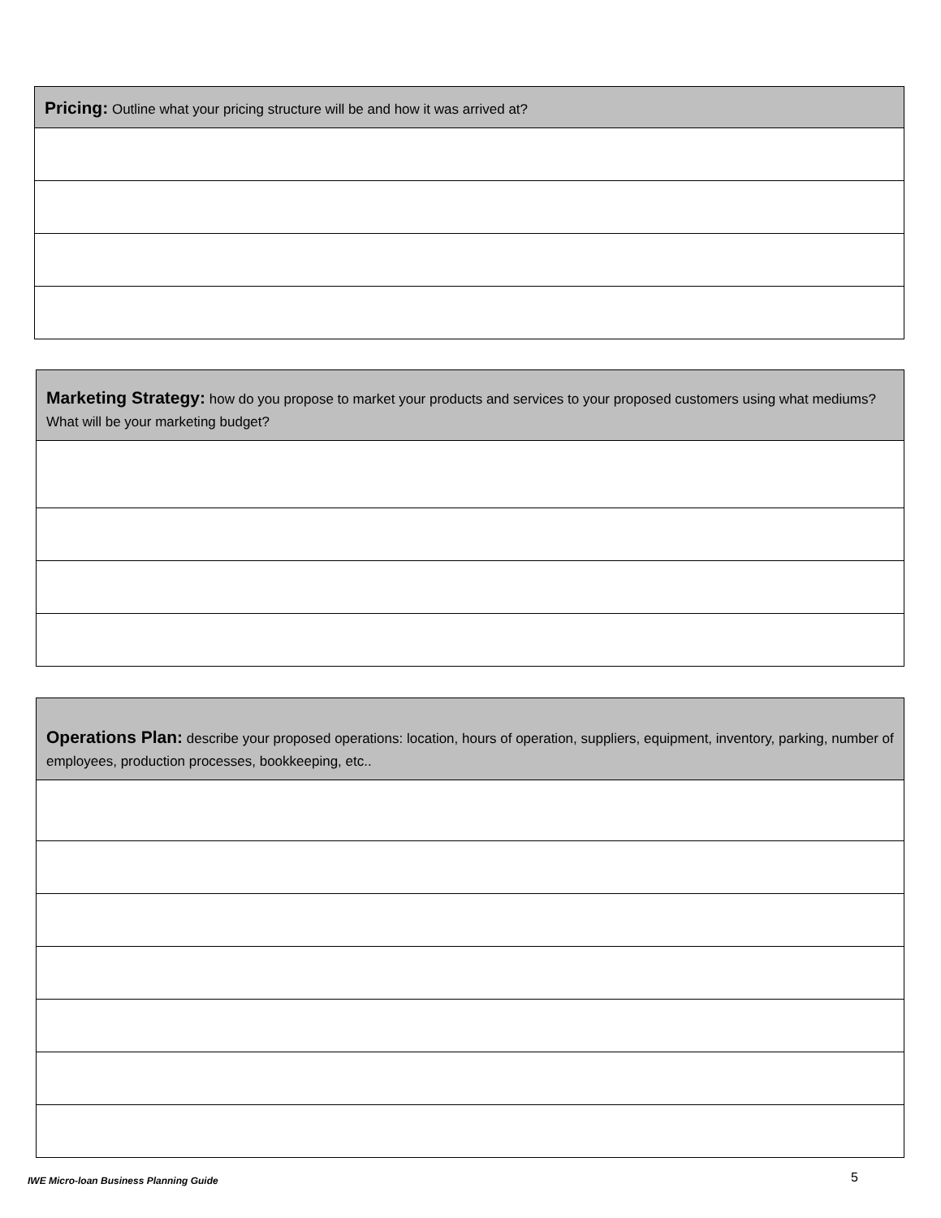| Pricing: Outline what your pricing structure will be and how it was arrived at? |
| --- |
| Marketing Strategy: how do you propose to market your products and services to your proposed customers using what mediums? What will be your marketing budget? |
| --- |
| Operations Plan: describe your proposed operations: location, hours of operation, suppliers, equipment, inventory, parking, number of employees, production processes, bookkeeping, etc.. |
| --- |
IWE Micro-loan Business Planning Guide
5